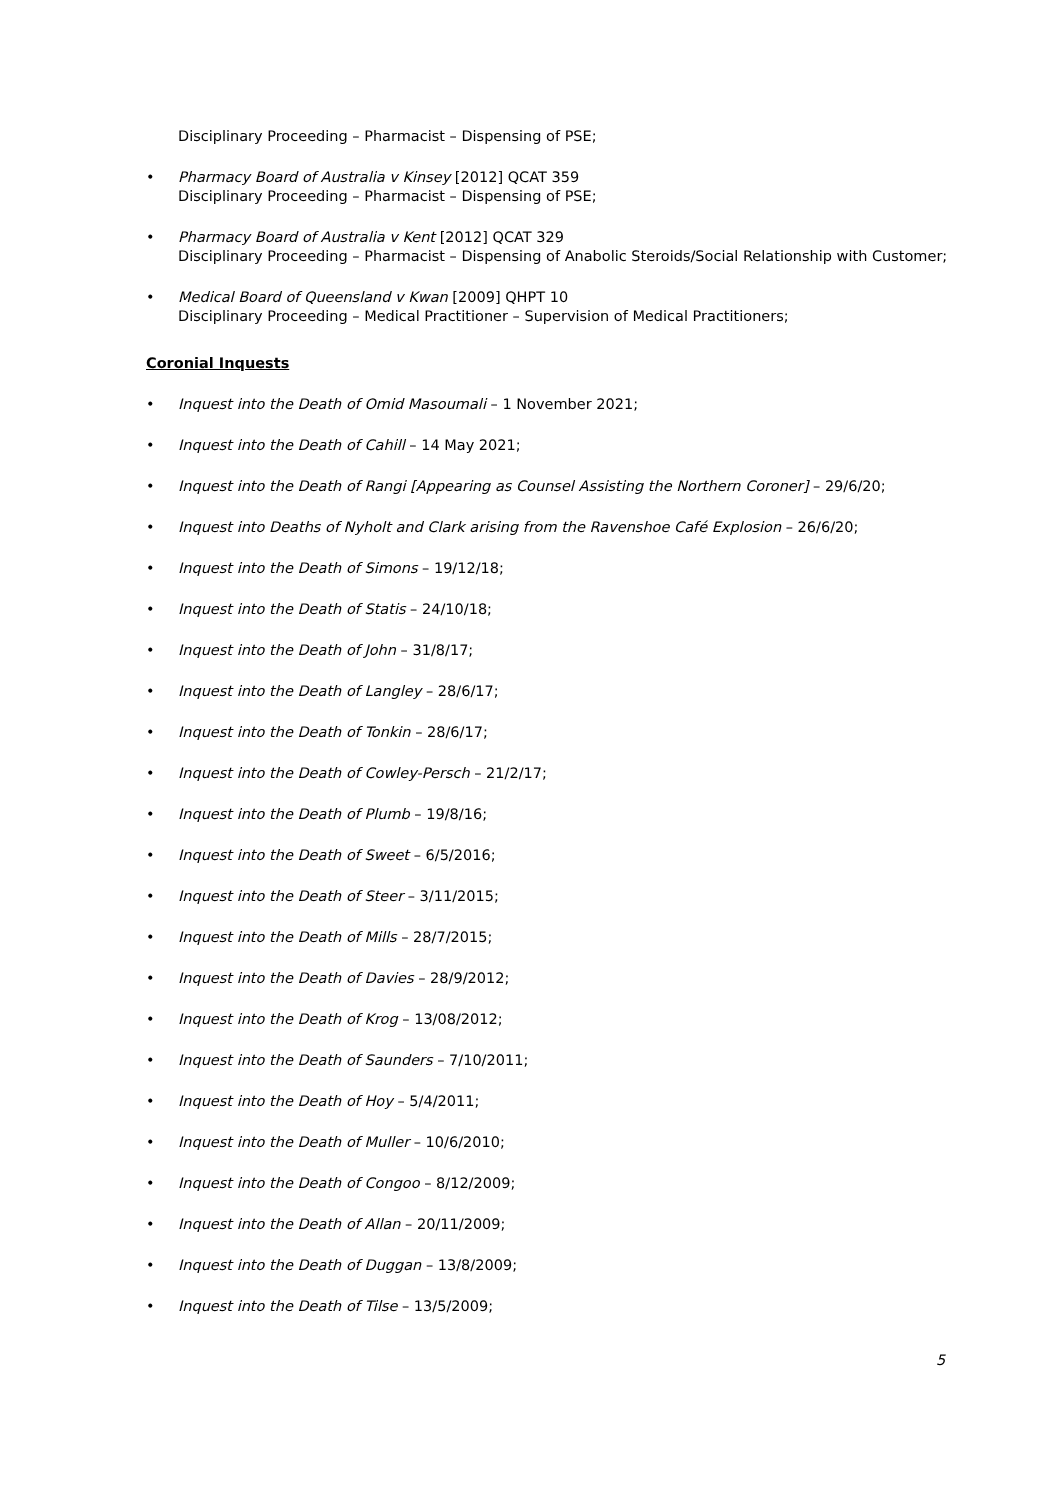Disciplinary Proceeding – Pharmacist – Dispensing of PSE;
• Pharmacy Board of Australia v Kinsey [2012] QCAT 359
Disciplinary Proceeding – Pharmacist – Dispensing of PSE;
• Pharmacy Board of Australia v Kent [2012] QCAT 329
Disciplinary Proceeding – Pharmacist – Dispensing of Anabolic Steroids/Social Relationship with Customer;
• Medical Board of Queensland v Kwan [2009] QHPT 10
Disciplinary Proceeding – Medical Practitioner – Supervision of Medical Practitioners;
Coronial Inquests
• Inquest into the Death of Omid Masoumali – 1 November 2021;
• Inquest into the Death of Cahill – 14 May 2021;
• Inquest into the Death of Rangi [Appearing as Counsel Assisting the Northern Coroner] – 29/6/20;
• Inquest into Deaths of Nyholt and Clark arising from the Ravenshoe Café Explosion – 26/6/20;
• Inquest into the Death of Simons – 19/12/18;
• Inquest into the Death of Statis – 24/10/18;
• Inquest into the Death of John – 31/8/17;
• Inquest into the Death of Langley – 28/6/17;
• Inquest into the Death of Tonkin – 28/6/17;
• Inquest into the Death of Cowley-Persch – 21/2/17;
• Inquest into the Death of Plumb – 19/8/16;
• Inquest into the Death of Sweet – 6/5/2016;
• Inquest into the Death of Steer – 3/11/2015;
• Inquest into the Death of Mills – 28/7/2015;
• Inquest into the Death of Davies – 28/9/2012;
• Inquest into the Death of Krog – 13/08/2012;
• Inquest into the Death of Saunders – 7/10/2011;
• Inquest into the Death of Hoy – 5/4/2011;
• Inquest into the Death of Muller – 10/6/2010;
• Inquest into the Death of Congoo – 8/12/2009;
• Inquest into the Death of Allan – 20/11/2009;
• Inquest into the Death of Duggan – 13/8/2009;
• Inquest into the Death of Tilse – 13/5/2009;
5